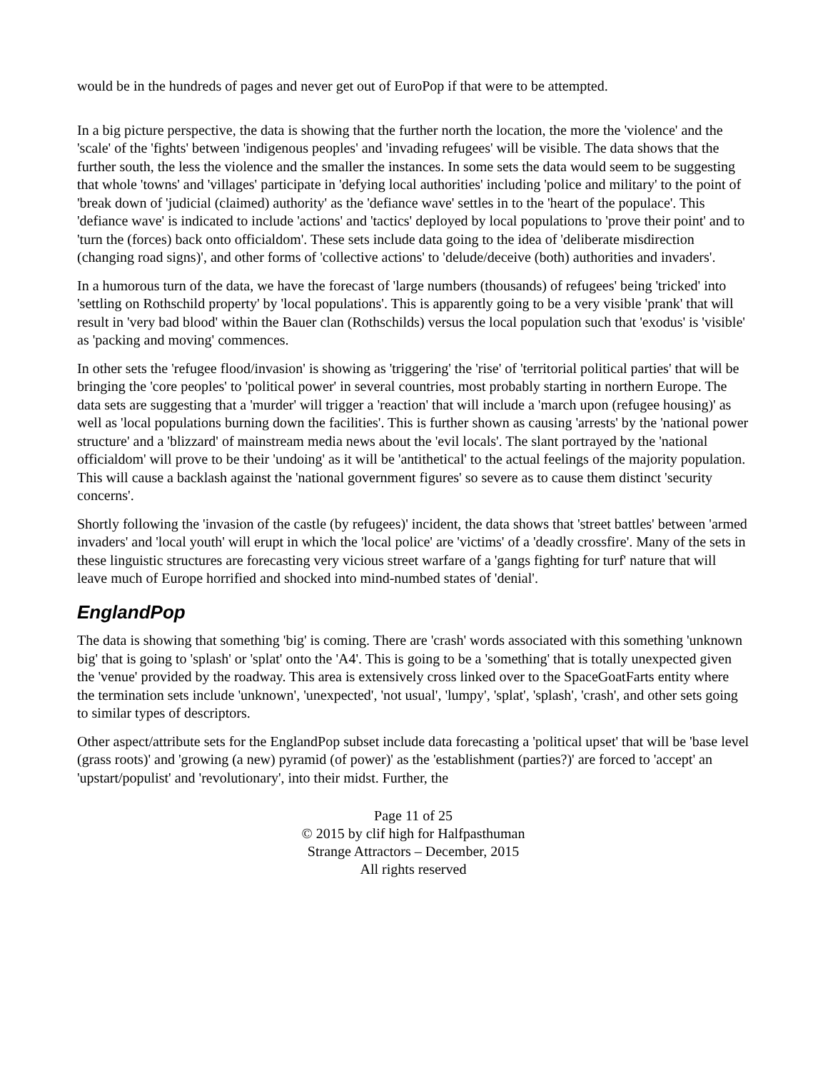would be in the hundreds of pages and never get out of EuroPop if that were to be attempted.
In a big picture perspective, the data is showing that the further north the location, the more the 'violence' and the 'scale' of the 'fights' between 'indigenous peoples' and 'invading refugees' will be visible. The data shows that the further south, the less the violence and the smaller the instances. In some sets the data would seem to be suggesting that whole 'towns' and 'villages' participate in 'defying local authorities' including 'police and military' to the point of 'break down of 'judicial (claimed) authority' as the 'defiance wave' settles in to the 'heart of the populace'. This 'defiance wave' is indicated to include 'actions' and 'tactics' deployed by local populations to 'prove their point' and to 'turn the (forces) back onto officialdom'. These sets include data going to the idea of 'deliberate misdirection (changing road signs)', and other forms of 'collective actions' to 'delude/deceive (both) authorities and invaders'.
In a humorous turn of the data, we have the forecast of 'large numbers (thousands) of refugees' being 'tricked' into 'settling on Rothschild property' by 'local populations'. This is apparently going to be a very visible 'prank' that will result in 'very bad blood' within the Bauer clan (Rothschilds) versus the local population such that 'exodus' is 'visible' as 'packing and moving' commences.
In other sets the 'refugee flood/invasion' is showing as 'triggering' the 'rise' of 'territorial political parties' that will be bringing the 'core peoples' to 'political power' in several countries, most probably starting in northern Europe. The data sets are suggesting that a 'murder' will trigger a 'reaction' that will include a 'march upon (refugee housing)' as well as 'local populations burning down the facilities'. This is further shown as causing 'arrests' by the 'national power structure' and a 'blizzard' of mainstream media news about the 'evil locals'. The slant portrayed by the 'national officialdom' will prove to be their 'undoing' as it will be 'antithetical' to the actual feelings of the majority population. This will cause a backlash against the 'national government figures' so severe as to cause them distinct 'security concerns'.
Shortly following the 'invasion of the castle (by refugees)' incident, the data shows that 'street battles' between 'armed invaders' and 'local youth' will erupt in which the 'local police' are 'victims' of a 'deadly crossfire'. Many of the sets in these linguistic structures are forecasting very vicious street warfare of a 'gangs fighting for turf' nature that will leave much of Europe horrified and shocked into mind-numbed states of 'denial'.
EnglandPop
The data is showing that something 'big' is coming. There are 'crash' words associated with this something 'unknown big' that is going to 'splash' or 'splat' onto the 'A4'. This is going to be a 'something' that is totally unexpected given the 'venue' provided by the roadway. This area is extensively cross linked over to the SpaceGoatFarts entity where the termination sets include 'unknown', 'unexpected', 'not usual', 'lumpy', 'splat', 'splash', 'crash', and other sets going to similar types of descriptors.
Other aspect/attribute sets for the EnglandPop subset include data forecasting a 'political upset' that will be 'base level (grass roots)' and 'growing (a new) pyramid (of power)' as the 'establishment (parties?)' are forced to 'accept' an 'upstart/populist' and 'revolutionary', into their midst. Further, the
Page 11 of 25
© 2015 by clif high for Halfpasthuman
Strange Attractors – December, 2015
All rights reserved